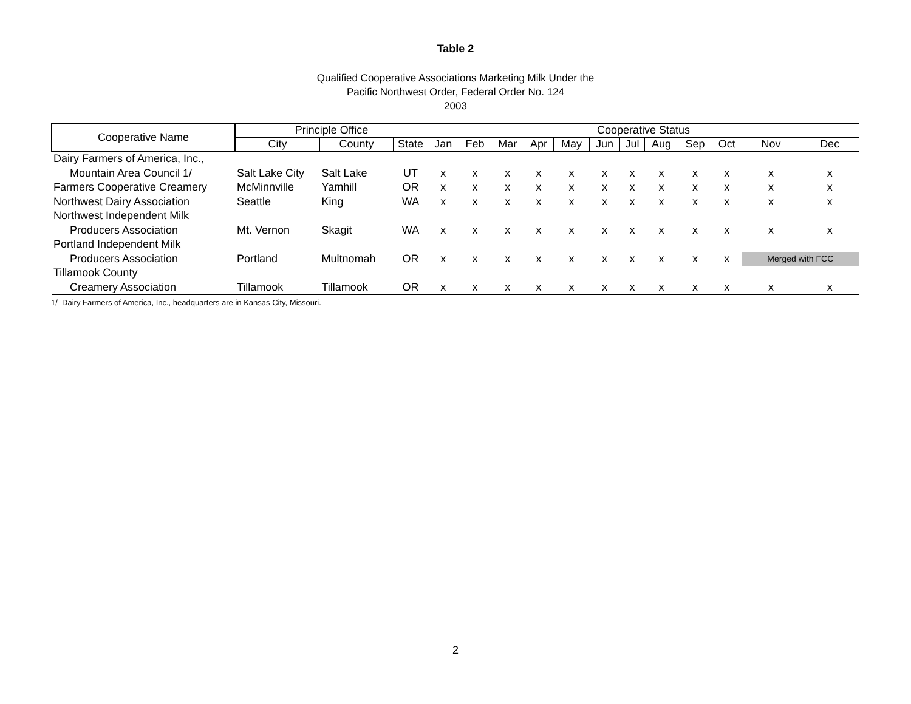Table 2
Qualified Cooperative Associations Marketing Milk Under the
Pacific Northwest Order, Federal Order No. 124
2003
| Cooperative Name | Principle Office | | | Cooperative Status | | | | | | | | | | | |
| --- | --- | --- | --- | --- | --- | --- | --- | --- | --- | --- | --- | --- | --- | --- | --- |
| | City | County | State | Jan | Feb | Mar | Apr | May | Jun | Jul | Aug | Sep | Oct | Nov | Dec |
| Dairy Farmers of America, Inc., | | | | | | | | | | | | | | | |
| Mountain Area Council 1/ | Salt Lake City | Salt Lake | UT | x | x | x | x | x | x | x | x | x | x | x | x |
| Farmers Cooperative Creamery | McMinnville | Yamhill | OR | x | x | x | x | x | x | x | x | x | x | x | x |
| Northwest Dairy Association | Seattle | King | WA | x | x | x | x | x | x | x | x | x | x | x | x |
| Northwest Independent Milk | | | | | | | | | | | | | | | |
| Producers Association | Mt. Vernon | Skagit | WA | x | x | x | x | x | x | x | x | x | x | x | x |
| Portland Independent Milk | | | | | | | | | | | | | | | |
| Producers Association | Portland | Multnomah | OR | x | x | x | x | x | x | x | x | x | x | Merged with FCC | |
| Tillamook County | | | | | | | | | | | | | | | |
| Creamery Association | Tillamook | Tillamook | OR | x | x | x | x | x | x | x | x | x | x | x | x |
1/ Dairy Farmers of America, Inc., headquarters are in Kansas City, Missouri.
2